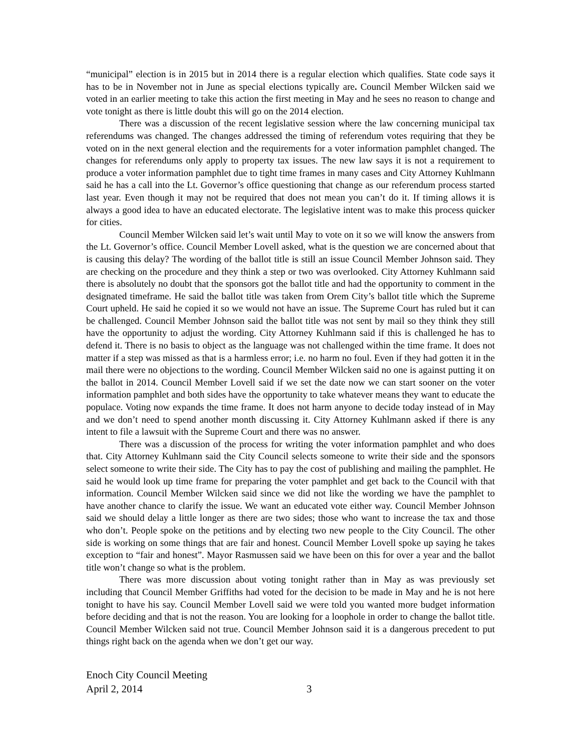“municipal” election is in 2015 but in 2014 there is a regular election which qualifies. State code says it has to be in November not in June as special elections typically are. Council Member Wilcken said we voted in an earlier meeting to take this action the first meeting in May and he sees no reason to change and vote tonight as there is little doubt this will go on the 2014 election.
There was a discussion of the recent legislative session where the law concerning municipal tax referendums was changed. The changes addressed the timing of referendum votes requiring that they be voted on in the next general election and the requirements for a voter information pamphlet changed. The changes for referendums only apply to property tax issues. The new law says it is not a requirement to produce a voter information pamphlet due to tight time frames in many cases and City Attorney Kuhlmann said he has a call into the Lt. Governor’s office questioning that change as our referendum process started last year. Even though it may not be required that does not mean you can’t do it. If timing allows it is always a good idea to have an educated electorate. The legislative intent was to make this process quicker for cities.
Council Member Wilcken said let’s wait until May to vote on it so we will know the answers from the Lt. Governor’s office. Council Member Lovell asked, what is the question we are concerned about that is causing this delay? The wording of the ballot title is still an issue Council Member Johnson said. They are checking on the procedure and they think a step or two was overlooked. City Attorney Kuhlmann said there is absolutely no doubt that the sponsors got the ballot title and had the opportunity to comment in the designated timeframe. He said the ballot title was taken from Orem City’s ballot title which the Supreme Court upheld. He said he copied it so we would not have an issue. The Supreme Court has ruled but it can be challenged. Council Member Johnson said the ballot title was not sent by mail so they think they still have the opportunity to adjust the wording. City Attorney Kuhlmann said if this is challenged he has to defend it. There is no basis to object as the language was not challenged within the time frame. It does not matter if a step was missed as that is a harmless error; i.e. no harm no foul. Even if they had gotten it in the mail there were no objections to the wording. Council Member Wilcken said no one is against putting it on the ballot in 2014. Council Member Lovell said if we set the date now we can start sooner on the voter information pamphlet and both sides have the opportunity to take whatever means they want to educate the populace. Voting now expands the time frame. It does not harm anyone to decide today instead of in May and we don’t need to spend another month discussing it. City Attorney Kuhlmann asked if there is any intent to file a lawsuit with the Supreme Court and there was no answer.
There was a discussion of the process for writing the voter information pamphlet and who does that. City Attorney Kuhlmann said the City Council selects someone to write their side and the sponsors select someone to write their side. The City has to pay the cost of publishing and mailing the pamphlet. He said he would look up time frame for preparing the voter pamphlet and get back to the Council with that information. Council Member Wilcken said since we did not like the wording we have the pamphlet to have another chance to clarify the issue. We want an educated vote either way. Council Member Johnson said we should delay a little longer as there are two sides; those who want to increase the tax and those who don’t. People spoke on the petitions and by electing two new people to the City Council. The other side is working on some things that are fair and honest. Council Member Lovell spoke up saying he takes exception to “fair and honest”. Mayor Rasmussen said we have been on this for over a year and the ballot title won’t change so what is the problem.
There was more discussion about voting tonight rather than in May as was previously set including that Council Member Griffiths had voted for the decision to be made in May and he is not here tonight to have his say. Council Member Lovell said we were told you wanted more budget information before deciding and that is not the reason. You are looking for a loophole in order to change the ballot title. Council Member Wilcken said not true. Council Member Johnson said it is a dangerous precedent to put things right back on the agenda when we don’t get our way.
Enoch City Council Meeting
April 2, 2014 3